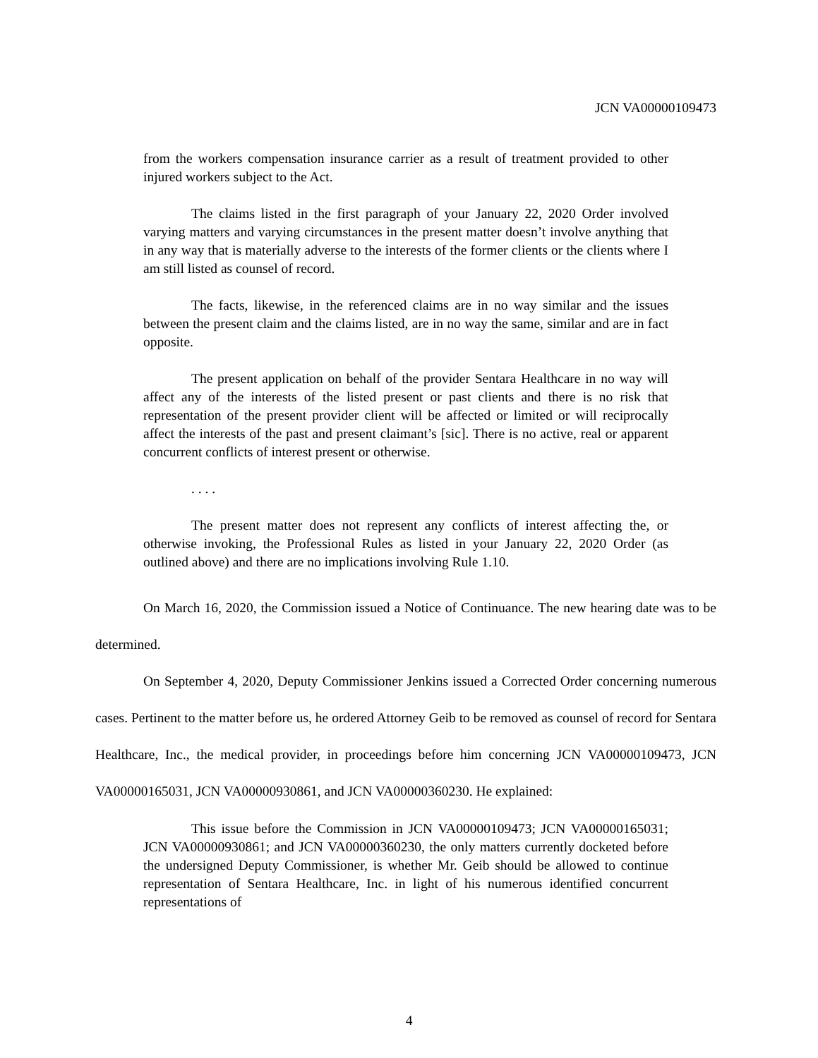JCN VA00000109473
from the workers compensation insurance carrier as a result of treatment provided to other injured workers subject to the Act.
The claims listed in the first paragraph of your January 22, 2020 Order involved varying matters and varying circumstances in the present matter doesn’t involve anything that in any way that is materially adverse to the interests of the former clients or the clients where I am still listed as counsel of record.
The facts, likewise, in the referenced claims are in no way similar and the issues between the present claim and the claims listed, are in no way the same, similar and are in fact opposite.
The present application on behalf of the provider Sentara Healthcare in no way will affect any of the interests of the listed present or past clients and there is no risk that representation of the present provider client will be affected or limited or will reciprocally affect the interests of the past and present claimant’s [sic]. There is no active, real or apparent concurrent conflicts of interest present or otherwise.
. . . .
The present matter does not represent any conflicts of interest affecting the, or otherwise invoking, the Professional Rules as listed in your January 22, 2020 Order (as outlined above) and there are no implications involving Rule 1.10.
On March 16, 2020, the Commission issued a Notice of Continuance. The new hearing date was to be determined.
On September 4, 2020, Deputy Commissioner Jenkins issued a Corrected Order concerning numerous cases. Pertinent to the matter before us, he ordered Attorney Geib to be removed as counsel of record for Sentara Healthcare, Inc., the medical provider, in proceedings before him concerning JCN VA00000109473, JCN VA00000165031, JCN VA00000930861, and JCN VA00000360230. He explained:
This issue before the Commission in JCN VA00000109473; JCN VA00000165031; JCN VA00000930861; and JCN VA00000360230, the only matters currently docketed before the undersigned Deputy Commissioner, is whether Mr. Geib should be allowed to continue representation of Sentara Healthcare, Inc. in light of his numerous identified concurrent representations of
4